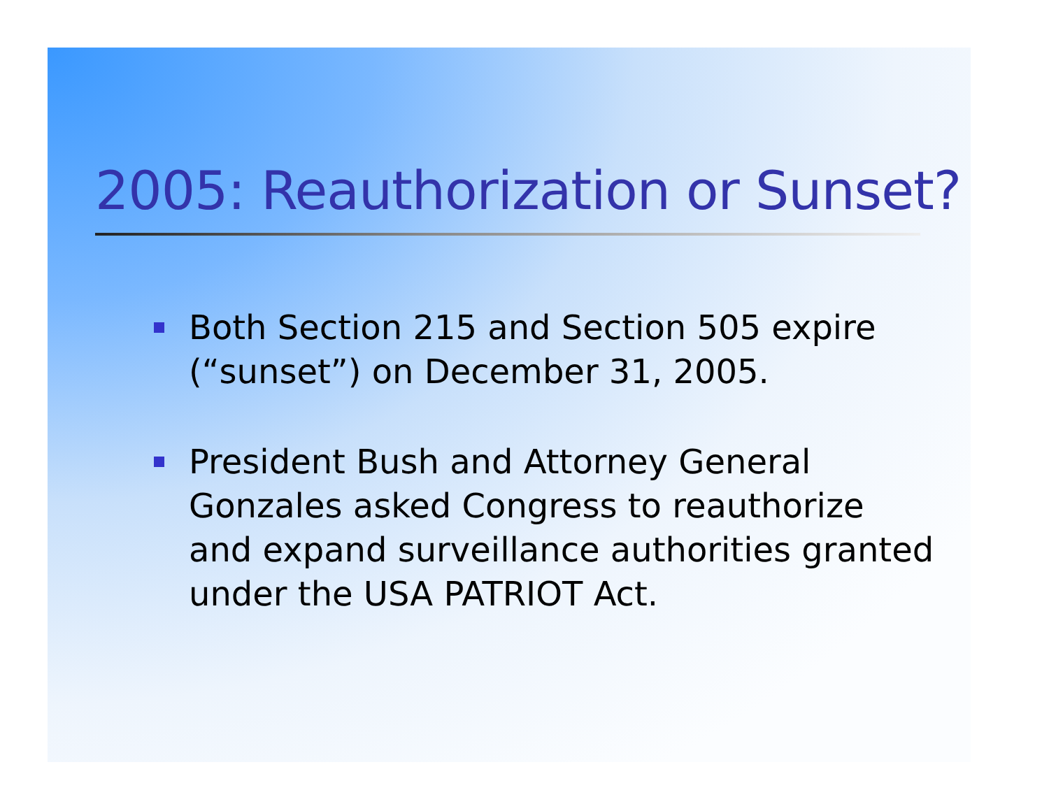2005: Reauthorization or Sunset?
Both Section 215 and Section 505 expire (“sunset”) on December 31, 2005.
President Bush and Attorney General Gonzales asked Congress to reauthorize and expand surveillance authorities granted under the USA PATRIOT Act.